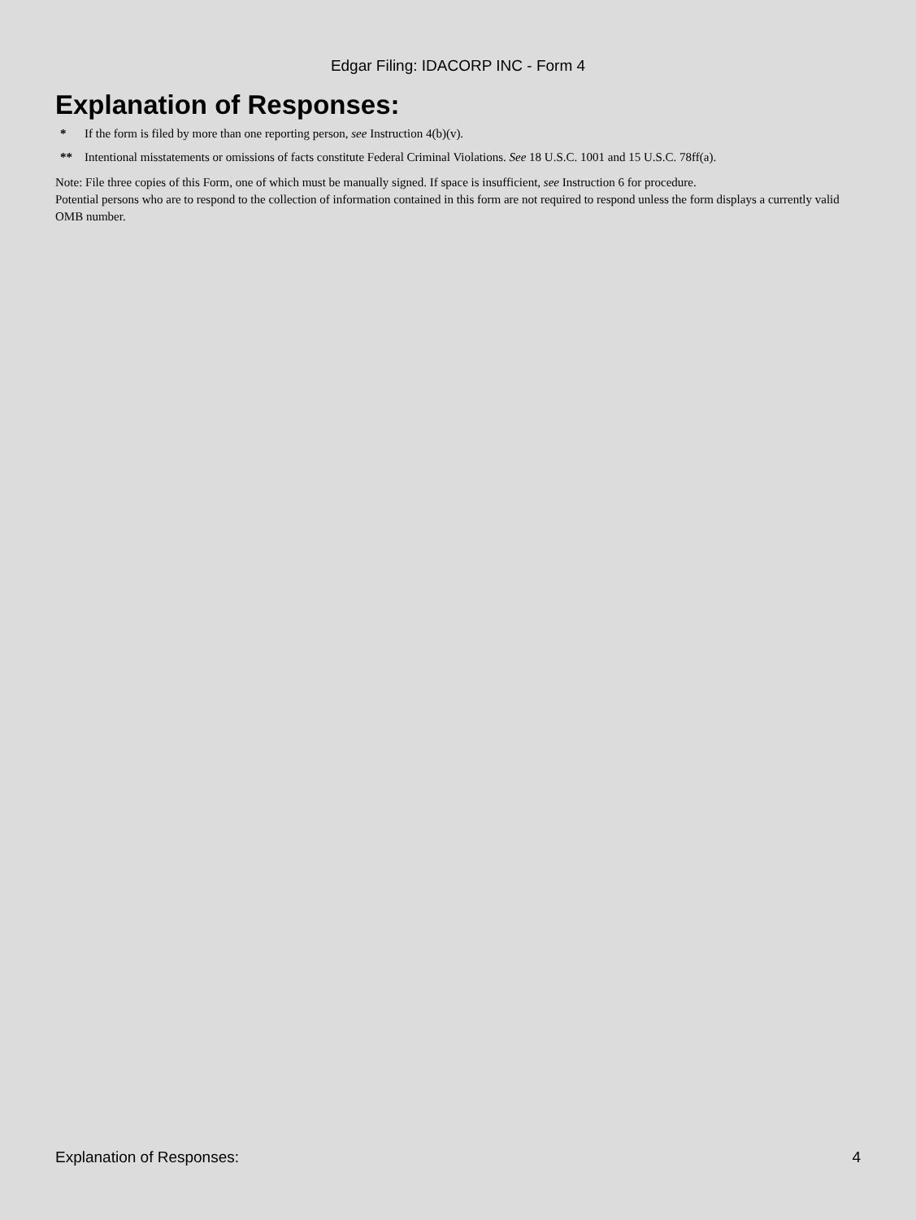Edgar Filing: IDACORP INC - Form 4
Explanation of Responses:
* If the form is filed by more than one reporting person, see Instruction 4(b)(v).
** Intentional misstatements or omissions of facts constitute Federal Criminal Violations. See 18 U.S.C. 1001 and 15 U.S.C. 78ff(a).
Note: File three copies of this Form, one of which must be manually signed. If space is insufficient, see Instruction 6 for procedure.
Potential persons who are to respond to the collection of information contained in this form are not required to respond unless the form displays a currently valid OMB number.
Explanation of Responses: 4